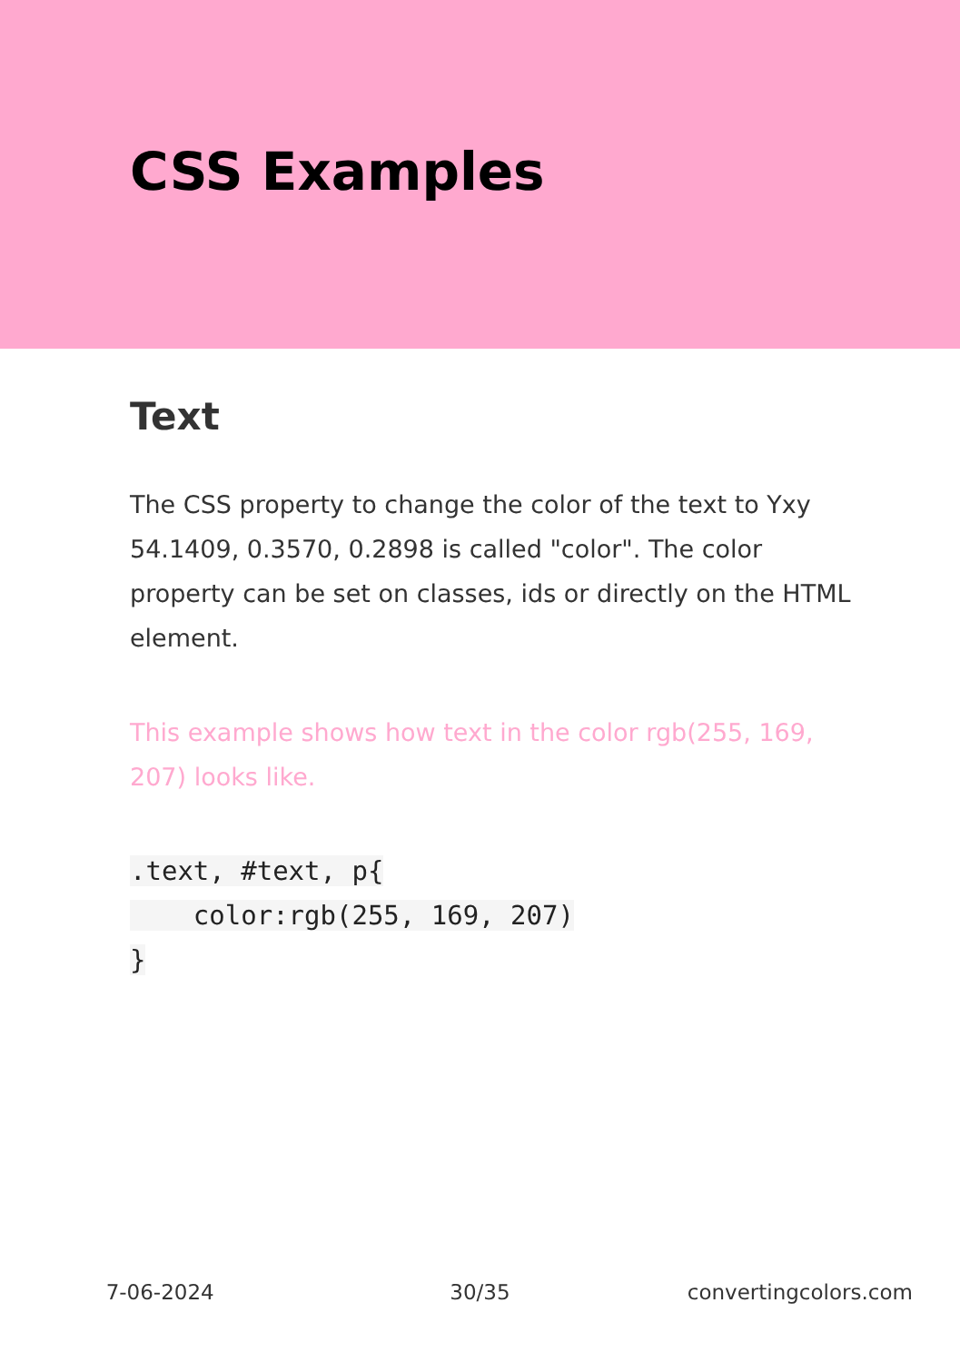CSS Examples
Text
The CSS property to change the color of the text to Yxy 54.1409, 0.3570, 0.2898 is called "color". The color property can be set on classes, ids or directly on the HTML element.
This example shows how text in the color rgb(255, 169, 207) looks like.
.text, #text, p{
    color:rgb(255, 169, 207)
}
7-06-2024 30/35 convertingcolors.com